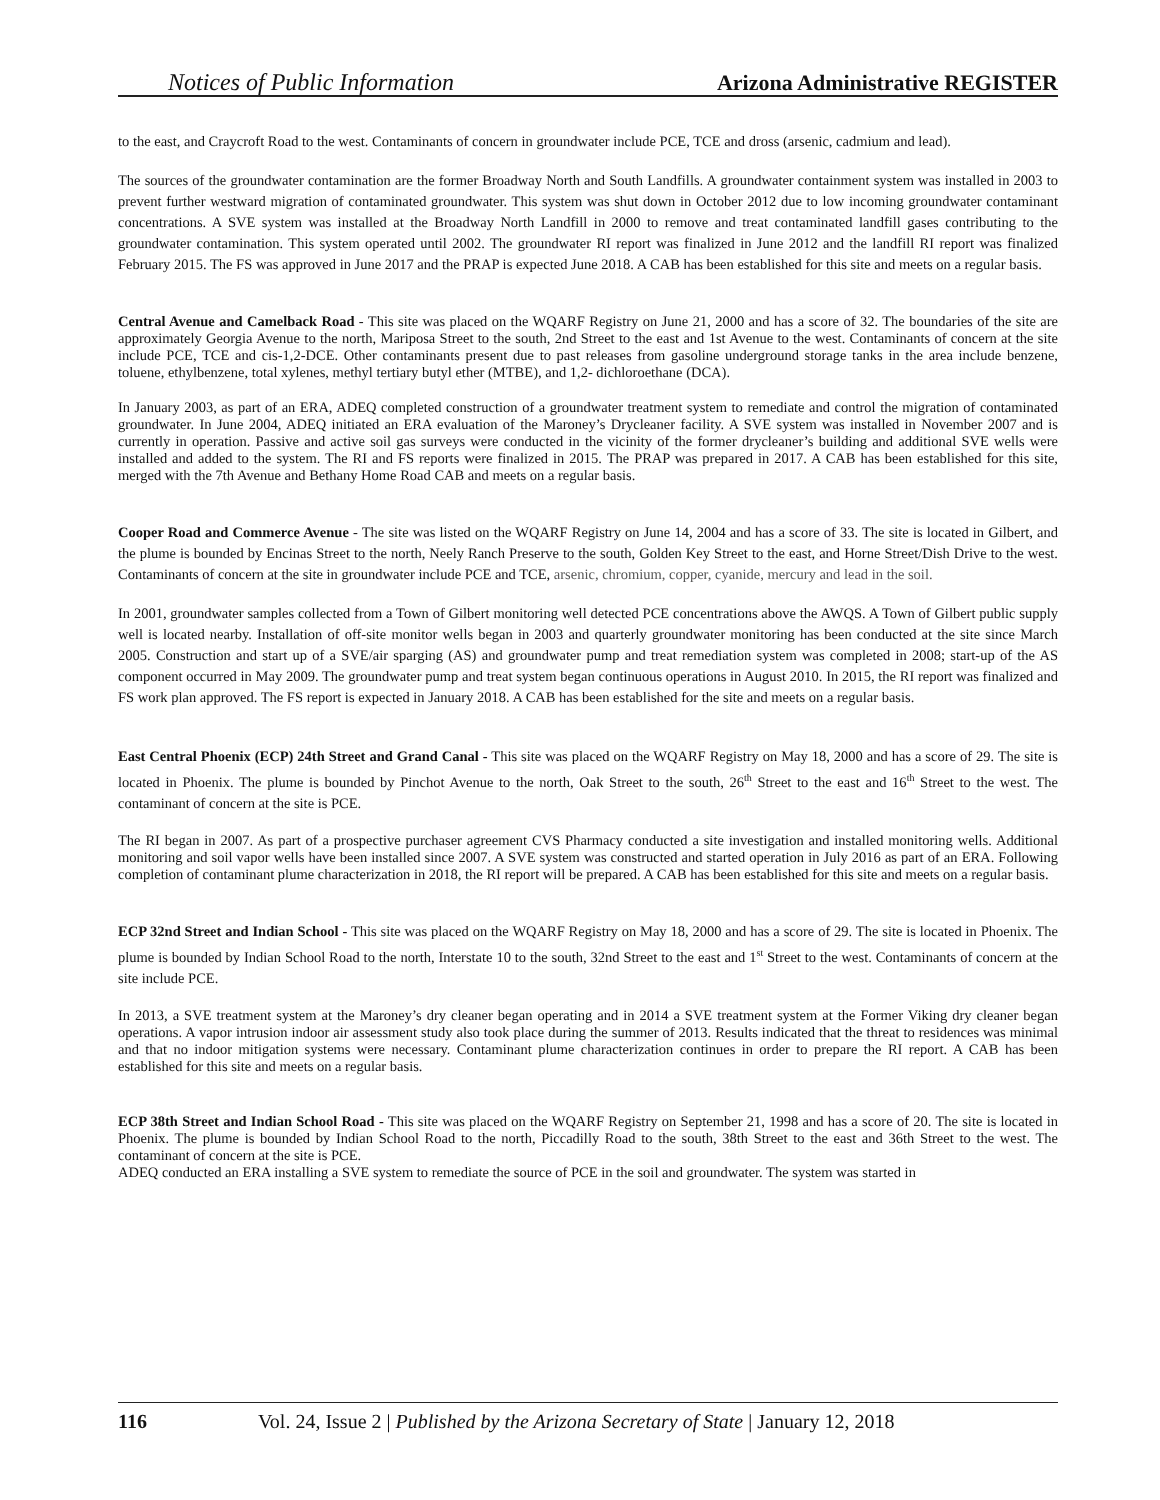Notices of Public Information Arizona Administrative REGISTER
to the east, and Craycroft Road to the west. Contaminants of concern in groundwater include PCE, TCE and dross (arsenic, cadmium and lead).
The sources of the groundwater contamination are the former Broadway North and South Landfills. A groundwater containment system was installed in 2003 to prevent further westward migration of contaminated groundwater. This system was shut down in October 2012 due to low incoming groundwater contaminant concentrations. A SVE system was installed at the Broadway North Landfill in 2000 to remove and treat contaminated landfill gases contributing to the groundwater contamination. This system operated until 2002. The groundwater RI report was finalized in June 2012 and the landfill RI report was finalized February 2015. The FS was approved in June 2017 and the PRAP is expected June 2018. A CAB has been established for this site and meets on a regular basis.
Central Avenue and Camelback Road - This site was placed on the WQARF Registry on June 21, 2000 and has a score of 32. The boundaries of the site are approximately Georgia Avenue to the north, Mariposa Street to the south, 2nd Street to the east and 1st Avenue to the west. Contaminants of concern at the site include PCE, TCE and cis-1,2-DCE. Other contaminants present due to past releases from gasoline underground storage tanks in the area include benzene, toluene, ethylbenzene, total xylenes, methyl tertiary butyl ether (MTBE), and 1,2- dichloroethane (DCA).
In January 2003, as part of an ERA, ADEQ completed construction of a groundwater treatment system to remediate and control the migration of contaminated groundwater. In June 2004, ADEQ initiated an ERA evaluation of the Maroney’s Drycleaner facility. A SVE system was installed in November 2007 and is currently in operation. Passive and active soil gas surveys were conducted in the vicinity of the former drycleaner’s building and additional SVE wells were installed and added to the system. The RI and FS reports were finalized in 2015. The PRAP was prepared in 2017. A CAB has been established for this site, merged with the 7th Avenue and Bethany Home Road CAB and meets on a regular basis.
Cooper Road and Commerce Avenue - The site was listed on the WQARF Registry on June 14, 2004 and has a score of 33. The site is located in Gilbert, and the plume is bounded by Encinas Street to the north, Neely Ranch Preserve to the south, Golden Key Street to the east, and Horne Street/Dish Drive to the west. Contaminants of concern at the site in groundwater include PCE and TCE, arsenic, chromium, copper, cyanide, mercury and lead in the soil.
In 2001, groundwater samples collected from a Town of Gilbert monitoring well detected PCE concentrations above the AWQS. A Town of Gilbert public supply well is located nearby. Installation of off-site monitor wells began in 2003 and quarterly groundwater monitoring has been conducted at the site since March 2005. Construction and start up of a SVE/air sparging (AS) and groundwater pump and treat remediation system was completed in 2008; start-up of the AS component occurred in May 2009. The groundwater pump and treat system began continuous operations in August 2010. In 2015, the RI report was finalized and FS work plan approved. The FS report is expected in January 2018. A CAB has been established for the site and meets on a regular basis.
East Central Phoenix (ECP) 24th Street and Grand Canal - This site was placed on the WQARF Registry on May 18, 2000 and has a score of 29. The site is located in Phoenix. The plume is bounded by Pinchot Avenue to the north, Oak Street to the south, 26<sup>th</sup> Street to the east and 16<sup>th</sup> Street to the west. The contaminant of concern at the site is PCE.
The RI began in 2007. As part of a prospective purchaser agreement CVS Pharmacy conducted a site investigation and installed monitoring wells. Additional monitoring and soil vapor wells have been installed since 2007. A SVE system was constructed and started operation in July 2016 as part of an ERA. Following completion of contaminant plume characterization in 2018, the RI report will be prepared. A CAB has been established for this site and meets on a regular basis.
ECP 32nd Street and Indian School - This site was placed on the WQARF Registry on May 18, 2000 and has a score of 29. The site is located in Phoenix. The plume is bounded by Indian School Road to the north, Interstate 10 to the south, 32nd Street to the east and 1<sup>st</sup> Street to the west. Contaminants of concern at the site include PCE.
In 2013, a SVE treatment system at the Maroney’s dry cleaner began operating and in 2014 a SVE treatment system at the Former Viking dry cleaner began operations. A vapor intrusion indoor air assessment study also took place during the summer of 2013. Results indicated that the threat to residences was minimal and that no indoor mitigation systems were necessary. Contaminant plume characterization continues in order to prepare the RI report. A CAB has been established for this site and meets on a regular basis.
ECP 38th Street and Indian School Road - This site was placed on the WQARF Registry on September 21, 1998 and has a score of 20. The site is located in Phoenix. The plume is bounded by Indian School Road to the north, Piccadilly Road to the south, 38th Street to the east and 36th Street to the west. The contaminant of concern at the site is PCE.
ADEQ conducted an ERA installing a SVE system to remediate the source of PCE in the soil and groundwater. The system was started in
116 Vol. 24, Issue 2 | Published by the Arizona Secretary of State | January 12, 2018